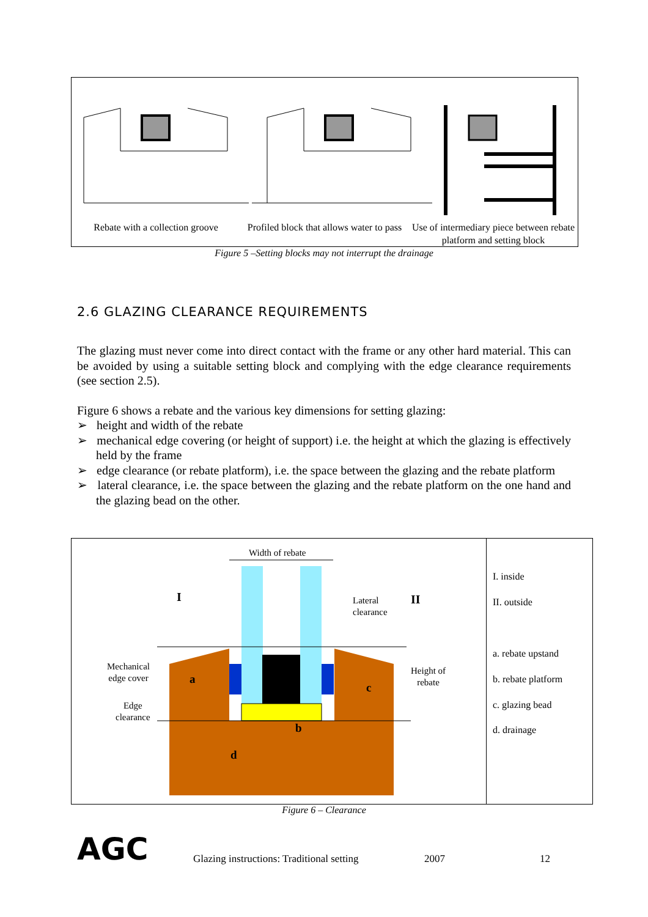Rebate with a collection groove
Profiled block that allows water to pass
Use of intermediary piece between rebate platform and setting block
Figure 5 –Setting blocks may not interrupt the drainage
2.6 GLAZING CLEARANCE REQUIREMENTS
The glazing must never come into direct contact with the frame or any other hard material. This can be avoided by using a suitable setting block and complying with the edge clearance requirements (see section 2.5).
Figure 6 shows a rebate and the various key dimensions for setting glazing:
➢ height and width of the rebate
➢ mechanical edge covering (or height of support) i.e. the height at which the glazing is effectively held by the frame
➢ edge clearance (or rebate platform), i.e. the space between the glazing and the rebate platform
➢ lateral clearance, i.e. the space between the glazing and the rebate platform on the one hand and the glazing bead on the other.
Width of rebate
I
Lateral
clearance
II
Mechanical
edge cover
a
Height of
rebate
c
Edge
clearance
b
d
I. inside
II. outside
a. rebate upstand
b. rebate platform
c. glazing bead
d. drainage
Figure 6 – Clearance
AGC
Glazing instructions: Traditional setting
2007 12